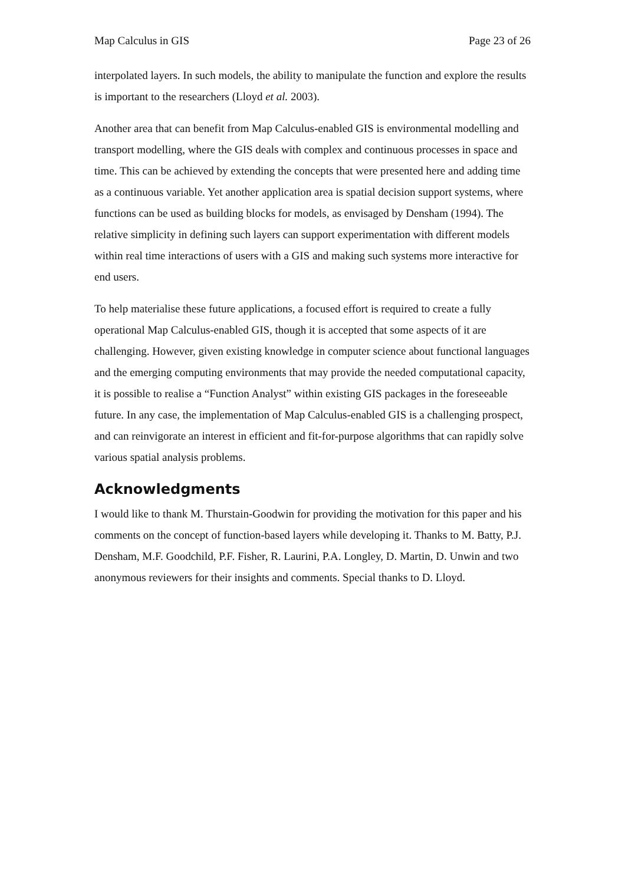Map Calculus in GIS Page 23 of 26
interpolated layers. In such models, the ability to manipulate the function and explore the results is important to the researchers (Lloyd et al. 2003).
Another area that can benefit from Map Calculus-enabled GIS is environmental modelling and transport modelling, where the GIS deals with complex and continuous processes in space and time. This can be achieved by extending the concepts that were presented here and adding time as a continuous variable. Yet another application area is spatial decision support systems, where functions can be used as building blocks for models, as envisaged by Densham (1994). The relative simplicity in defining such layers can support experimentation with different models within real time interactions of users with a GIS and making such systems more interactive for end users.
To help materialise these future applications, a focused effort is required to create a fully operational Map Calculus-enabled GIS, though it is accepted that some aspects of it are challenging. However, given existing knowledge in computer science about functional languages and the emerging computing environments that may provide the needed computational capacity, it is possible to realise a “Function Analyst” within existing GIS packages in the foreseeable future. In any case, the implementation of Map Calculus-enabled GIS is a challenging prospect, and can reinvigorate an interest in efficient and fit-for-purpose algorithms that can rapidly solve various spatial analysis problems.
Acknowledgments
I would like to thank M. Thurstain-Goodwin for providing the motivation for this paper and his comments on the concept of function-based layers while developing it. Thanks to M. Batty, P.J. Densham, M.F. Goodchild, P.F. Fisher, R. Laurini, P.A. Longley, D. Martin, D. Unwin and two anonymous reviewers for their insights and comments. Special thanks to D. Lloyd.